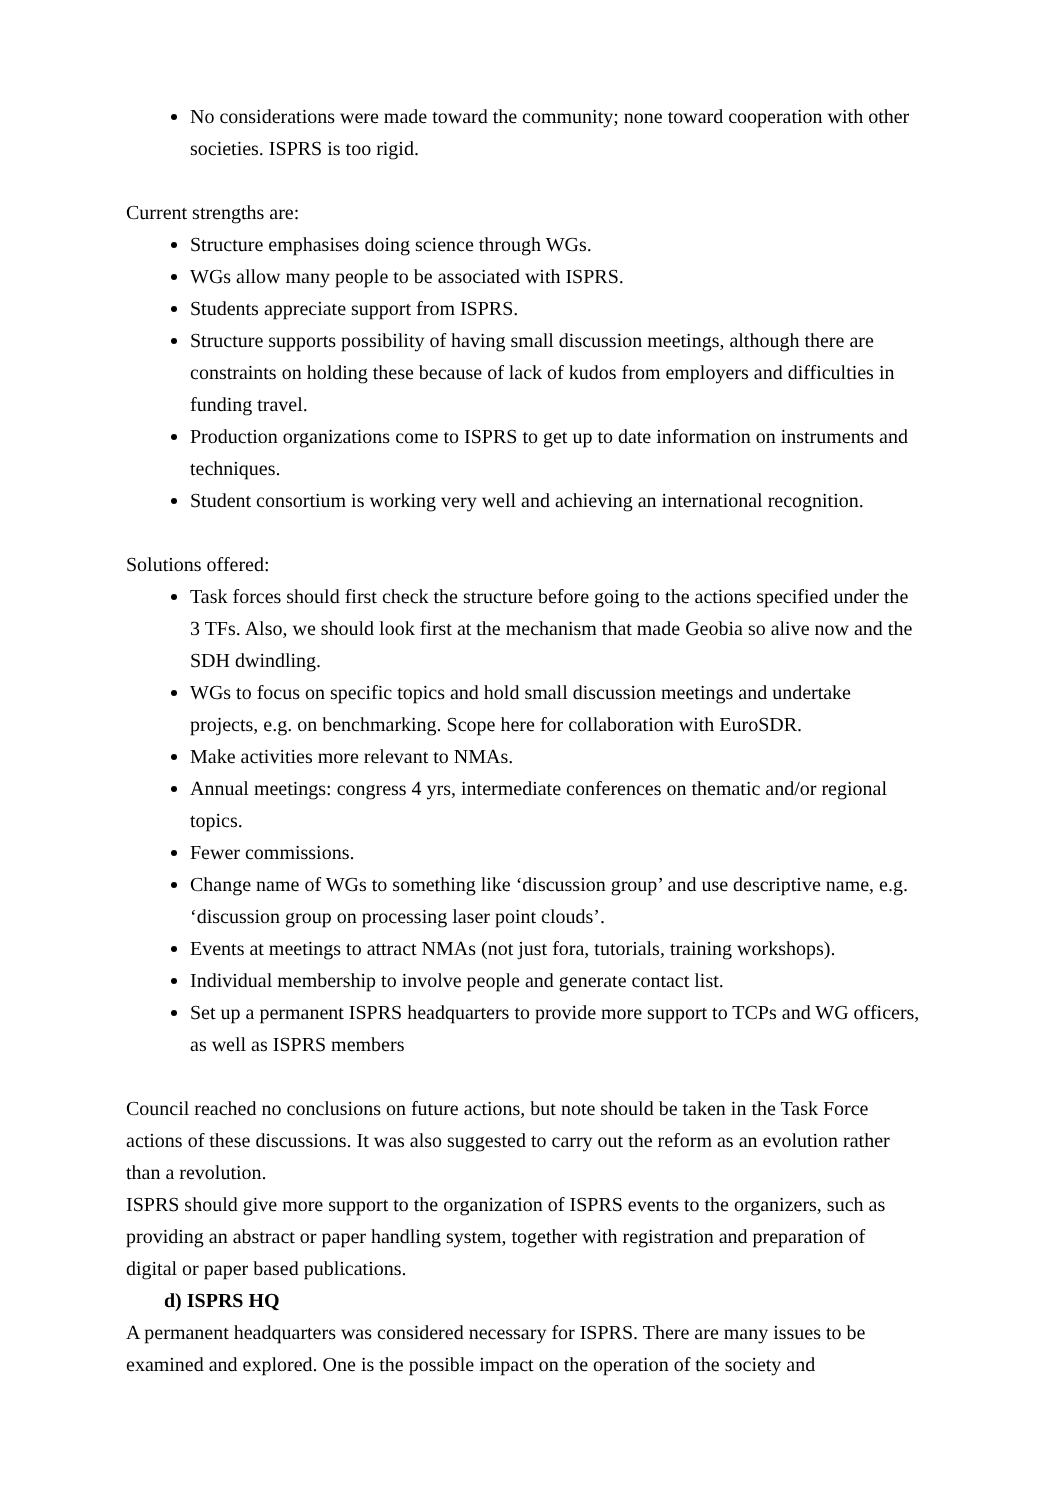No considerations were made toward the community; none toward cooperation with other societies. ISPRS is too rigid.
Current strengths are:
Structure emphasises doing science through WGs.
WGs allow many people to be associated with ISPRS.
Students appreciate support from ISPRS.
Structure supports possibility of having small discussion meetings, although there are constraints on holding these because of lack of kudos from employers and difficulties in funding travel.
Production organizations come to ISPRS to get up to date information on instruments and techniques.
Student consortium is working very well and achieving an international recognition.
Solutions offered:
Task forces should first check the structure before going to the actions specified under the 3 TFs. Also, we should look first at the mechanism that made Geobia so alive now and the SDH dwindling.
WGs to focus on specific topics and hold small discussion meetings and undertake projects, e.g. on benchmarking. Scope here for collaboration with EuroSDR.
Make activities more relevant to NMAs.
Annual meetings: congress 4 yrs, intermediate conferences on thematic and/or regional topics.
Fewer commissions.
Change name of WGs to something like ‘discussion group’ and use descriptive name, e.g. ‘discussion group on processing laser point clouds’.
Events at meetings to attract NMAs (not just fora, tutorials, training workshops).
Individual membership to involve people and generate contact list.
Set up a permanent ISPRS headquarters to provide more support to TCPs and WG officers, as well as ISPRS members
Council reached no conclusions on future actions, but note should be taken in the Task Force actions of these discussions. It was also suggested to carry out the reform as an evolution rather than a revolution.
ISPRS should give more support to the organization of ISPRS events to the organizers, such as providing an abstract or paper handling system, together with registration and preparation of digital or paper based publications.
d) ISPRS HQ
A permanent headquarters was considered necessary for ISPRS. There are many issues to be examined and explored. One is the possible impact on the operation of the society and